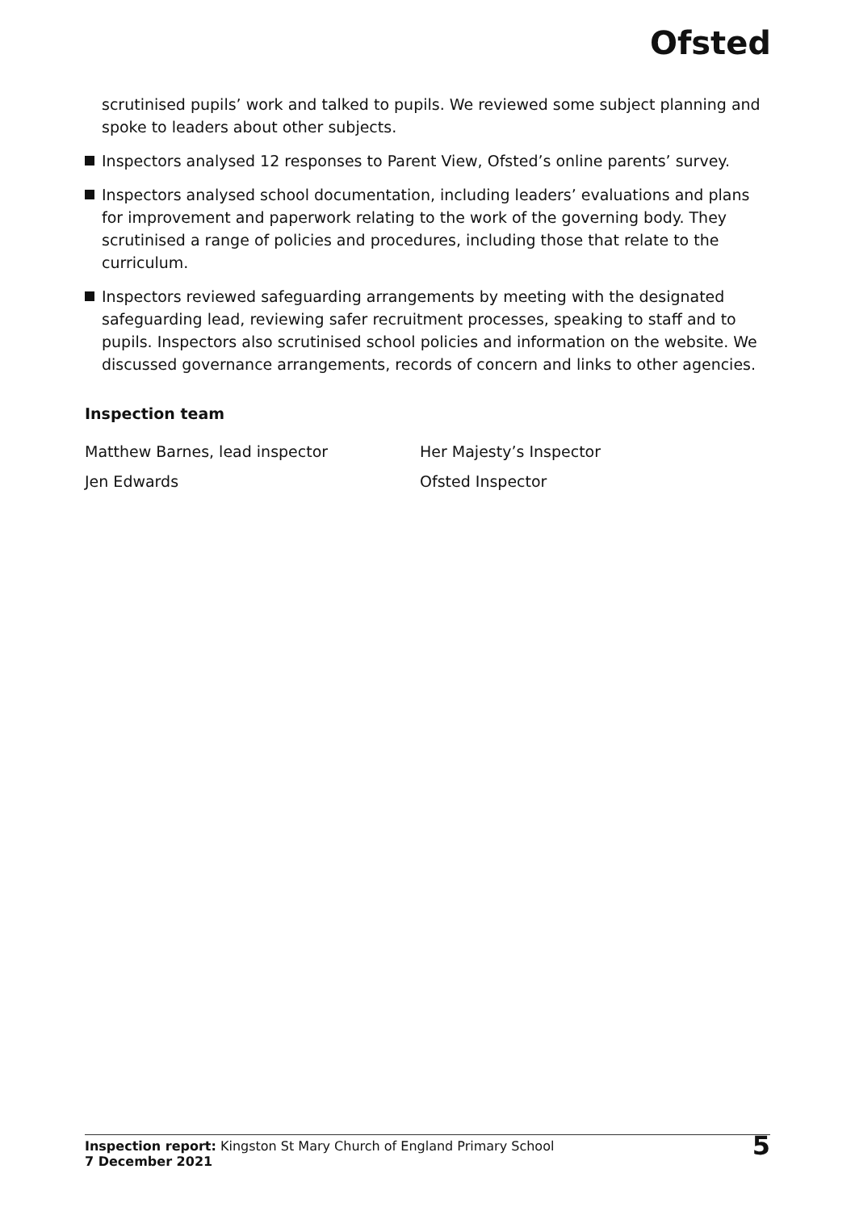Ofsted
scrutinised pupils’ work and talked to pupils. We reviewed some subject planning and spoke to leaders about other subjects.
Inspectors analysed 12 responses to Parent View, Ofsted’s online parents’ survey.
Inspectors analysed school documentation, including leaders’ evaluations and plans for improvement and paperwork relating to the work of the governing body. They scrutinised a range of policies and procedures, including those that relate to the curriculum.
Inspectors reviewed safeguarding arrangements by meeting with the designated safeguarding lead, reviewing safer recruitment processes, speaking to staff and to pupils. Inspectors also scrutinised school policies and information on the website. We discussed governance arrangements, records of concern and links to other agencies.
Inspection team
Matthew Barnes, lead inspector Her Majesty’s Inspector
Jen Edwards Ofsted Inspector
Inspection report: Kingston St Mary Church of England Primary School
7 December 2021
5